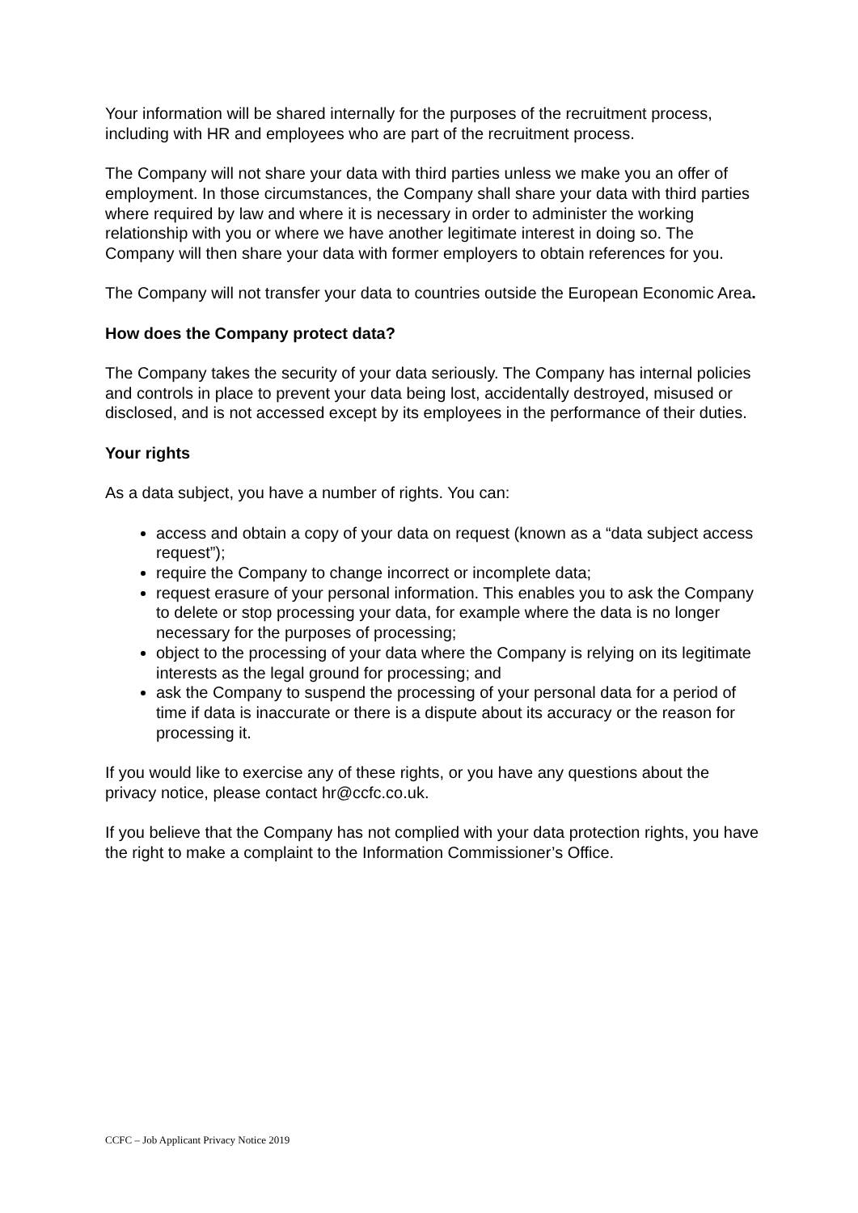Your information will be shared internally for the purposes of the recruitment process, including with HR and employees who are part of the recruitment process.
The Company will not share your data with third parties unless we make you an offer of employment. In those circumstances, the Company shall share your data with third parties where required by law and where it is necessary in order to administer the working relationship with you or where we have another legitimate interest in doing so. The Company will then share your data with former employers to obtain references for you.
The Company will not transfer your data to countries outside the European Economic Area.
How does the Company protect data?
The Company takes the security of your data seriously. The Company has internal policies and controls in place to prevent your data being lost, accidentally destroyed, misused or disclosed, and is not accessed except by its employees in the performance of their duties.
Your rights
As a data subject, you have a number of rights. You can:
access and obtain a copy of your data on request (known as a “data subject access request”);
require the Company to change incorrect or incomplete data;
request erasure of your personal information. This enables you to ask the Company to delete or stop processing your data, for example where the data is no longer necessary for the purposes of processing;
object to the processing of your data where the Company is relying on its legitimate interests as the legal ground for processing; and
ask the Company to suspend the processing of your personal data for a period of time if data is inaccurate or there is a dispute about its accuracy or the reason for processing it.
If you would like to exercise any of these rights, or you have any questions about the privacy notice, please contact hr@ccfc.co.uk.
If you believe that the Company has not complied with your data protection rights, you have the right to make a complaint to the Information Commissioner’s Office.
CCFC – Job Applicant Privacy Notice 2019